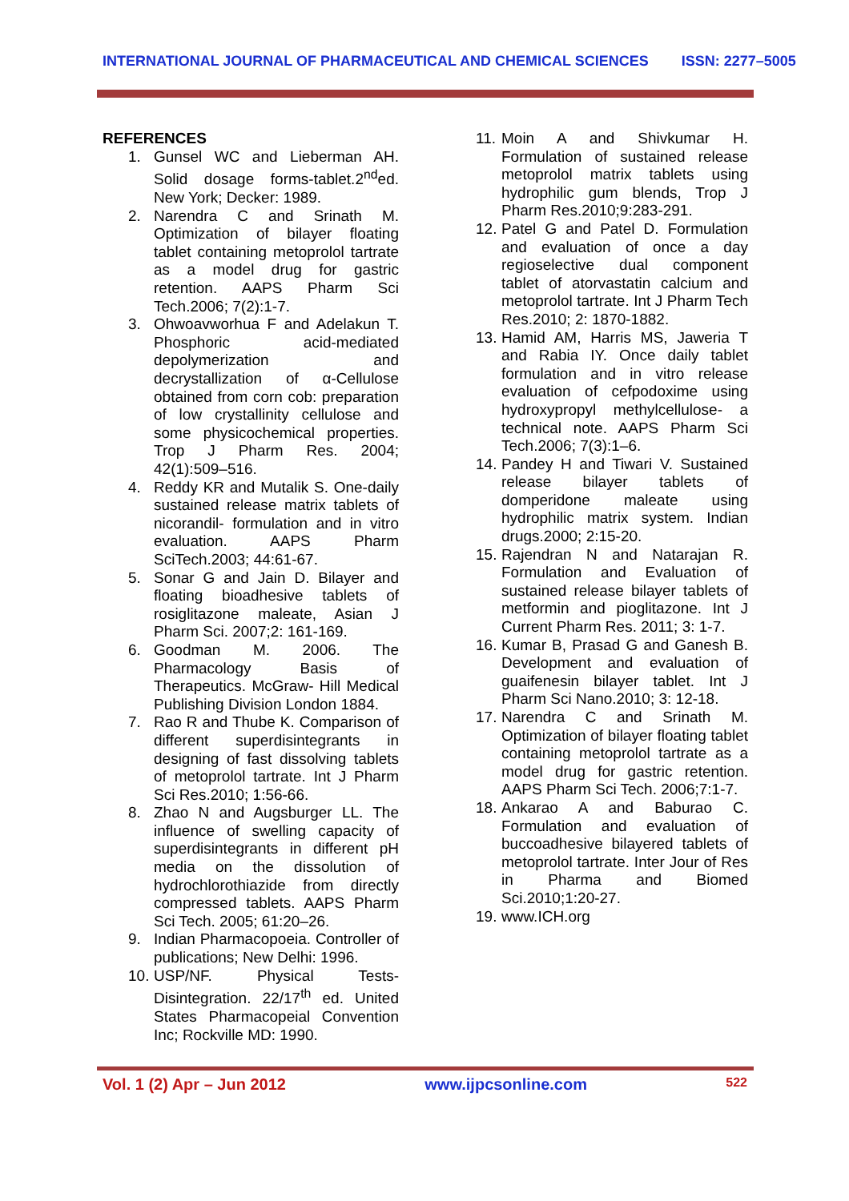INTERNATIONAL JOURNAL OF PHARMACEUTICAL AND CHEMICAL SCIENCES ISSN: 2277–5005
REFERENCES
1. Gunsel WC and Lieberman AH. Solid dosage forms-tablet.2<sup>nd</sup>ed. New York; Decker: 1989.
2. Narendra C and Srinath M. Optimization of bilayer floating tablet containing metoprolol tartrate as a model drug for gastric retention. AAPS Pharm Sci Tech.2006; 7(2):1-7.
3. Ohwoavworhua F and Adelakun T. Phosphoric acid-mediated depolymerization and decrystallization of α-Cellulose obtained from corn cob: preparation of low crystallinity cellulose and some physicochemical properties. Trop J Pharm Res. 2004; 42(1):509–516.
4. Reddy KR and Mutalik S. One-daily sustained release matrix tablets of nicorandil- formulation and in vitro evaluation. AAPS Pharm SciTech.2003; 44:61-67.
5. Sonar G and Jain D. Bilayer and floating bioadhesive tablets of rosiglitazone maleate, Asian J Pharm Sci. 2007;2: 161-169.
6. Goodman M. 2006. The Pharmacology Basis of Therapeutics. McGraw- Hill Medical Publishing Division London 1884.
7. Rao R and Thube K. Comparison of different superdisintegrants in designing of fast dissolving tablets of metoprolol tartrate. Int J Pharm Sci Res.2010; 1:56-66.
8. Zhao N and Augsburger LL. The influence of swelling capacity of superdisintegrants in different pH media on the dissolution of hydrochlorothiazide from directly compressed tablets. AAPS Pharm Sci Tech. 2005; 61:20–26.
9. Indian Pharmacopoeia. Controller of publications; New Delhi: 1996.
10.
USP/NF. Physical Tests- Disintegration. 22/17<sup>th</sup> ed. United States Pharmacopeial Convention Inc; Rockville MD: 1990.
11.
Moin A and Shivkumar H. Formulation of sustained release metoprolol matrix tablets using hydrophilic gum blends, Trop J Pharm Res.2010;9:283-291.
12.
Patel G and Patel D. Formulation and evaluation of once a day regioselective dual component tablet of atorvastatin calcium and metoprolol tartrate. Int J Pharm Tech Res.2010; 2: 1870-1882.
13.
Hamid AM, Harris MS, Jaweria T and Rabia IY. Once daily tablet formulation and in vitro release evaluation of cefpodoxime using hydroxypropyl methylcellulose- a technical note. AAPS Pharm Sci Tech.2006; 7(3):1–6.
14.
Pandey H and Tiwari V. Sustained release bilayer tablets of domperidone maleate using hydrophilic matrix system. Indian drugs.2000; 2:15-20.
15.
Rajendran N and Natarajan R. Formulation and Evaluation of sustained release bilayer tablets of metformin and pioglitazone. Int J Current Pharm Res. 2011; 3: 1-7.
16.
Kumar B, Prasad G and Ganesh B. Development and evaluation of guaifenesin bilayer tablet. Int J Pharm Sci Nano.2010; 3: 12-18.
17.
Narendra C and Srinath M. Optimization of bilayer floating tablet containing metoprolol tartrate as a model drug for gastric retention. AAPS Pharm Sci Tech. 2006;7:1-7.
18.
Ankarao A and Baburao C. Formulation and evaluation of buccoadhesive bilayered tablets of metoprolol tartrate. Inter Jour of Res in Pharma and Biomed Sci.2010;1:20-27.
19.
www.ICH.org
Vol. 1 (2) Apr – Jun 2012 www.ijpcsonline.com 522